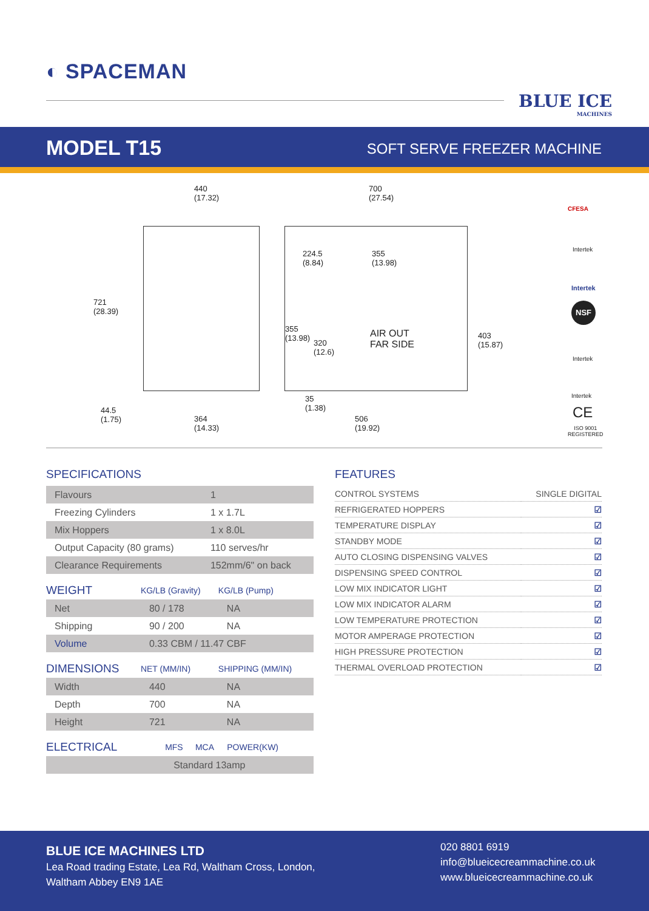◐ SPACEMAN
BLUE ICE
MACHINES
MODEL T15 SOFT SERVE FREEZER MACHINE
440
(17.32)
700
(27.54)
721
(28.39)
224.5
(8.84)
355
(13.98)
355
(13.98)
320
(12.6)
AIR OUT
FAR SIDE
403
(15.87)
44.5
(1.75)
364
(14.33)
35
(1.38)
506
(19.92)
CFESA
Intertek
Intertek
NSF
Intertek
Intertek
CE
ISO 9001
REGISTERED
SPECIFICATIONS
| Flavours | 1 |
| Freezing Cylinders | 1 x 1.7L |
| Mix Hoppers | 1 x 8.0L |
| Output Capacity (80 grams) | 110 serves/hr |
| Clearance Requirements | 152mm/6" on back |
| WEIGHT | KG/LB (Gravity) | KG/LB (Pump) |
| Net | 80 / 178 | NA |
| Shipping | 90 / 200 | NA |
| Volume | 0.33 CBM / 11.47 CBF | |
| DIMENSIONS | NET (MM/IN) | SHIPPING (MM/IN) |
| Width | 440 | NA |
| Depth | 700 | NA |
| Height | 721 | NA |
| ELECTRICAL | MFS | MCA | POWER(KW) |
| | Standard 13amp | | |
FEATURES
| CONTROL SYSTEMS | SINGLE DIGITAL |
| REFRIGERATED HOPPERS | ☑ |
| TEMPERATURE DISPLAY | ☑ |
| STANDBY MODE | ☑ |
| AUTO CLOSING DISPENSING VALVES | ☑ |
| DISPENSING SPEED CONTROL | ☑ |
| LOW MIX INDICATOR LIGHT | ☑ |
| LOW MIX INDICATOR ALARM | ☑ |
| LOW TEMPERATURE PROTECTION | ☑ |
| MOTOR AMPERAGE PROTECTION | ☑ |
| HIGH PRESSURE PROTECTION | ☑ |
| THERMAL OVERLOAD PROTECTION | ☑ |
BLUE ICE MACHINES LTD
Lea Road trading Estate, Lea Rd, Waltham Cross, London,
Waltham Abbey EN9 1AE
020 8801 6919
info@blueicecreammachine.co.uk
www.blueicecreammachine.co.uk